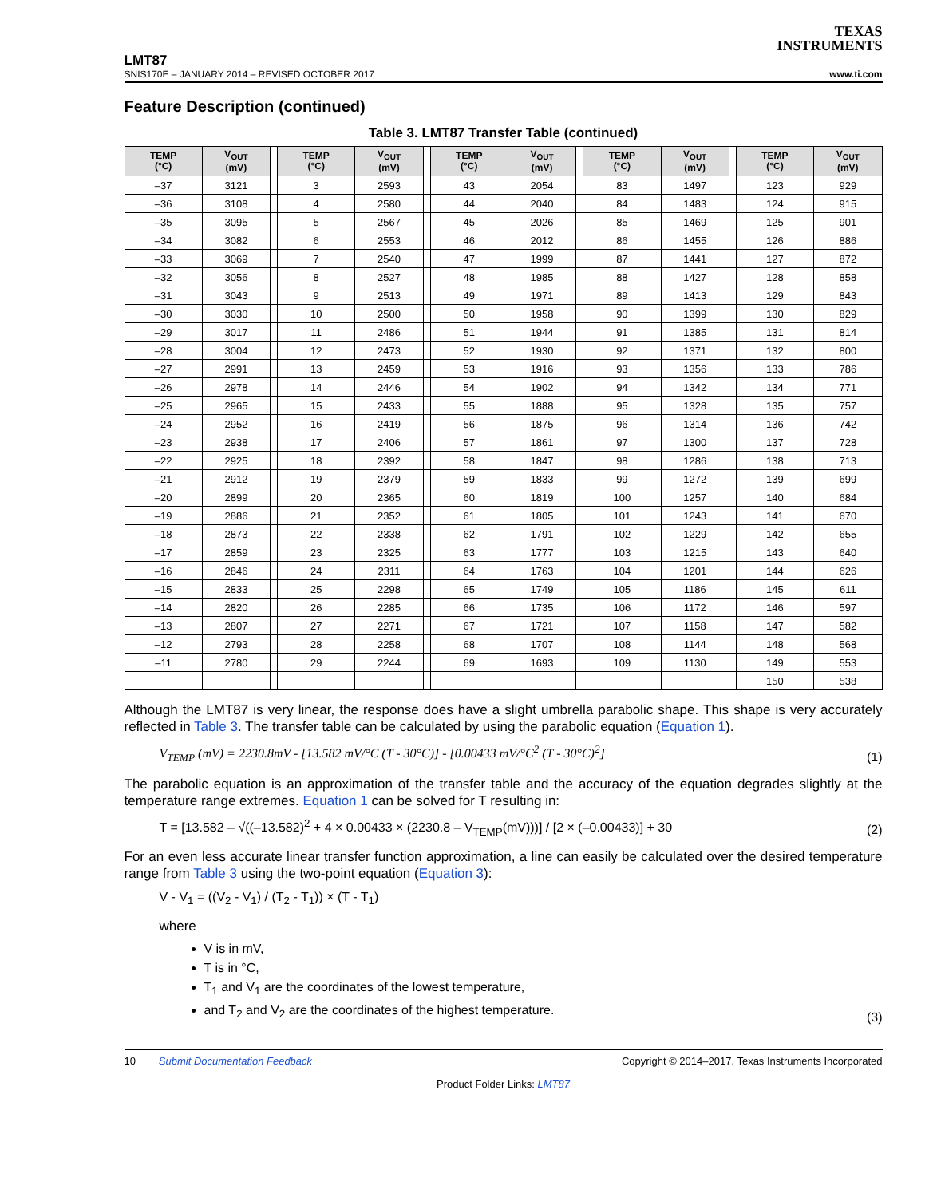TEXAS
INSTRUMENTS
LMT87
SNIS170E – JANUARY 2014 – REVISED OCTOBER 2017 www.ti.com
Feature Description (continued)
Table 3. LMT87 Transfer Table (continued)
| TEMP (°C) | V<sub>OUT</sub> (mV) | | TEMP (°C) | V<sub>OUT</sub> (mV) | | TEMP (°C) | V<sub>OUT</sub> (mV) | | TEMP (°C) | V<sub>OUT</sub> (mV) | | TEMP (°C) | V<sub>OUT</sub> (mV) |
| --- | --- | --- | --- | --- | --- | --- | --- | --- | --- | --- | --- | --- | --- |
| –37 | 3121 | | 3 | 2593 | | 43 | 2054 | | 83 | 1497 | | 123 | 929 |
| –36 | 3108 | | 4 | 2580 | | 44 | 2040 | | 84 | 1483 | | 124 | 915 |
| –35 | 3095 | | 5 | 2567 | | 45 | 2026 | | 85 | 1469 | | 125 | 901 |
| –34 | 3082 | | 6 | 2553 | | 46 | 2012 | | 86 | 1455 | | 126 | 886 |
| –33 | 3069 | | 7 | 2540 | | 47 | 1999 | | 87 | 1441 | | 127 | 872 |
| –32 | 3056 | | 8 | 2527 | | 48 | 1985 | | 88 | 1427 | | 128 | 858 |
| –31 | 3043 | | 9 | 2513 | | 49 | 1971 | | 89 | 1413 | | 129 | 843 |
| –30 | 3030 | | 10 | 2500 | | 50 | 1958 | | 90 | 1399 | | 130 | 829 |
| –29 | 3017 | | 11 | 2486 | | 51 | 1944 | | 91 | 1385 | | 131 | 814 |
| –28 | 3004 | | 12 | 2473 | | 52 | 1930 | | 92 | 1371 | | 132 | 800 |
| –27 | 2991 | | 13 | 2459 | | 53 | 1916 | | 93 | 1356 | | 133 | 786 |
| –26 | 2978 | | 14 | 2446 | | 54 | 1902 | | 94 | 1342 | | 134 | 771 |
| –25 | 2965 | | 15 | 2433 | | 55 | 1888 | | 95 | 1328 | | 135 | 757 |
| –24 | 2952 | | 16 | 2419 | | 56 | 1875 | | 96 | 1314 | | 136 | 742 |
| –23 | 2938 | | 17 | 2406 | | 57 | 1861 | | 97 | 1300 | | 137 | 728 |
| –22 | 2925 | | 18 | 2392 | | 58 | 1847 | | 98 | 1286 | | 138 | 713 |
| –21 | 2912 | | 19 | 2379 | | 59 | 1833 | | 99 | 1272 | | 139 | 699 |
| –20 | 2899 | | 20 | 2365 | | 60 | 1819 | | 100 | 1257 | | 140 | 684 |
| –19 | 2886 | | 21 | 2352 | | 61 | 1805 | | 101 | 1243 | | 141 | 670 |
| –18 | 2873 | | 22 | 2338 | | 62 | 1791 | | 102 | 1229 | | 142 | 655 |
| –17 | 2859 | | 23 | 2325 | | 63 | 1777 | | 103 | 1215 | | 143 | 640 |
| –16 | 2846 | | 24 | 2311 | | 64 | 1763 | | 104 | 1201 | | 144 | 626 |
| –15 | 2833 | | 25 | 2298 | | 65 | 1749 | | 105 | 1186 | | 145 | 611 |
| –14 | 2820 | | 26 | 2285 | | 66 | 1735 | | 106 | 1172 | | 146 | 597 |
| –13 | 2807 | | 27 | 2271 | | 67 | 1721 | | 107 | 1158 | | 147 | 582 |
| –12 | 2793 | | 28 | 2258 | | 68 | 1707 | | 108 | 1144 | | 148 | 568 |
| –11 | 2780 | | 29 | 2244 | | 69 | 1693 | | 109 | 1130 | | 149 | 553 |
| | | | | | | | | | | | | 150 | 538 |
Although the LMT87 is very linear, the response does have a slight umbrella parabolic shape. This shape is very accurately reflected in Table 3. The transfer table can be calculated by using the parabolic equation (Equation 1).
V<sub>TEMP</sub> (mV) = 2230.8mV - [13.582 mV/°C (T - 30°C)] - [0.00433 mV/°C<sup>2</sup> (T - 30°C)<sup>2</sup>] (1)
The parabolic equation is an approximation of the transfer table and the accuracy of the equation degrades slightly at the temperature range extremes. Equation 1 can be solved for T resulting in:
T = [13.582 – √((–13.582)<sup>2</sup> + 4 × 0.00433 × (2230.8 – V<sub>TEMP</sub>(mV)))] / [2 × (–0.00433)] + 30 (2)
For an even less accurate linear transfer function approximation, a line can easily be calculated over the desired temperature range from Table 3 using the two-point equation (Equation 3):
V - V<sub>1</sub> = ((V<sub>2</sub> - V<sub>1</sub>) / (T<sub>2</sub> - T<sub>1</sub>)) × (T - T<sub>1</sub>)
where
V is in mV,
T is in °C,
T<sub>1</sub> and V<sub>1</sub> are the coordinates of the lowest temperature,
and T<sub>2</sub> and V<sub>2</sub> are the coordinates of the highest temperature.
(3)
10 Submit Documentation Feedback Copyright © 2014–2017, Texas Instruments Incorporated
Product Folder Links: LMT87